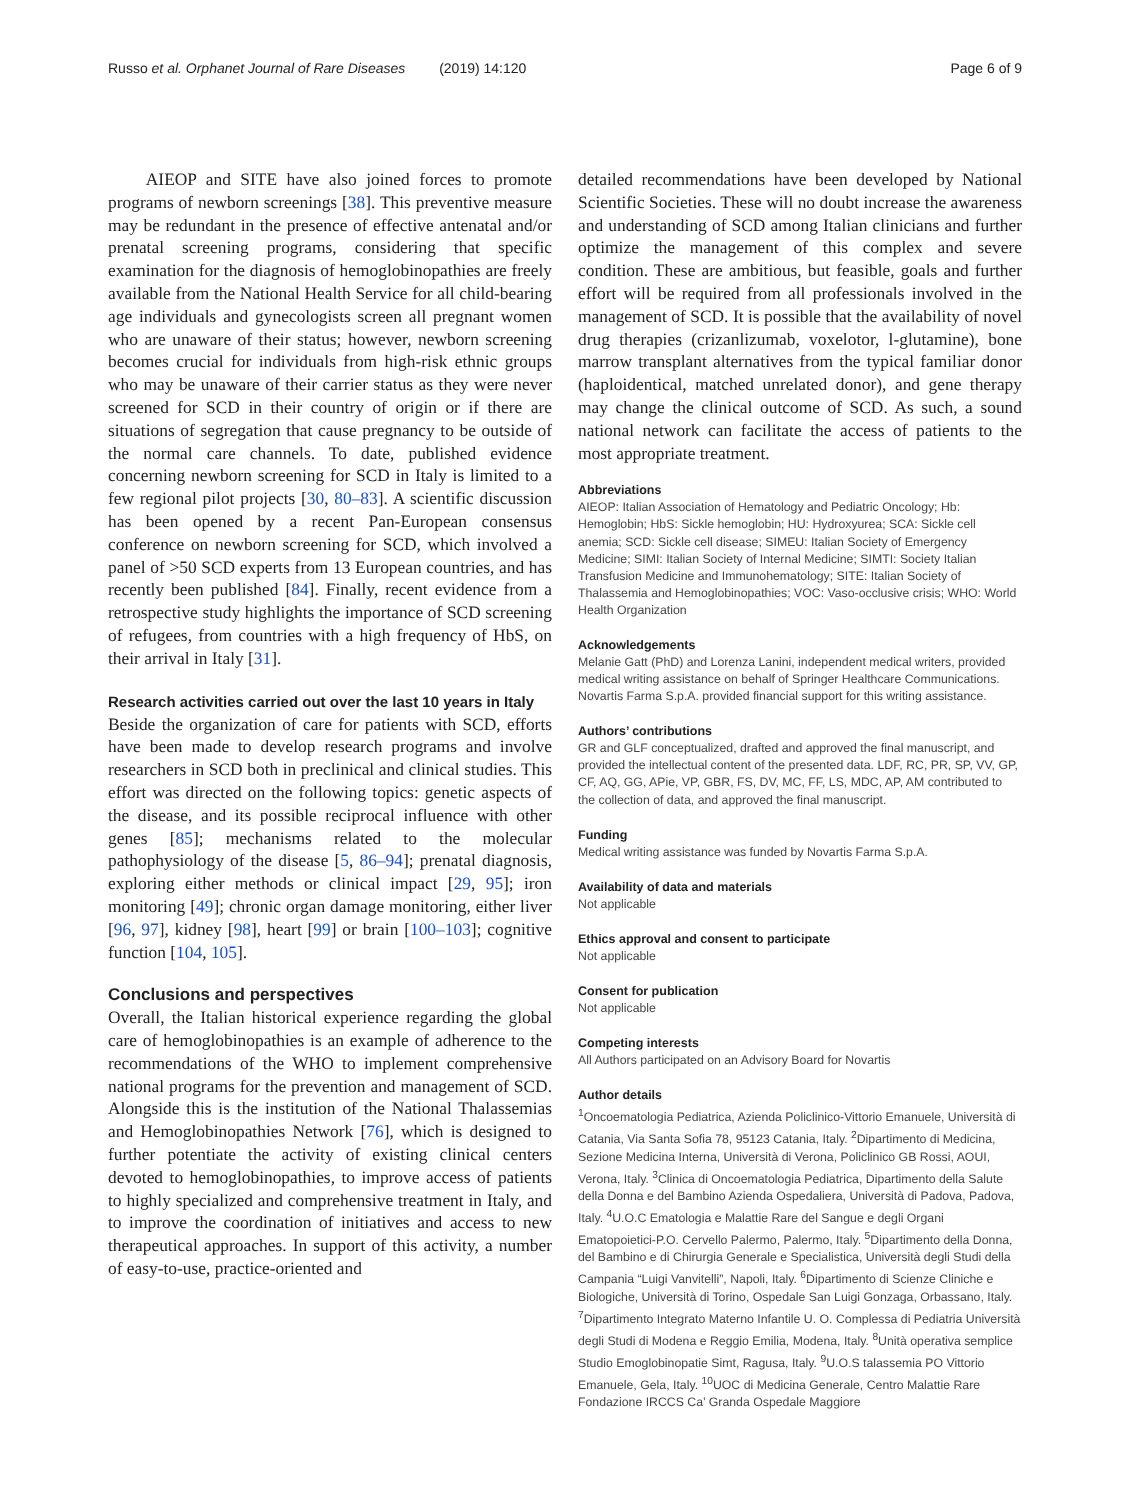Russo et al. Orphanet Journal of Rare Diseases (2019) 14:120
Page 6 of 9
AIEOP and SITE have also joined forces to promote programs of newborn screenings [38]. This preventive measure may be redundant in the presence of effective antenatal and/or prenatal screening programs, considering that specific examination for the diagnosis of hemoglobinopathies are freely available from the National Health Service for all child-bearing age individuals and gynecologists screen all pregnant women who are unaware of their status; however, newborn screening becomes crucial for individuals from high-risk ethnic groups who may be unaware of their carrier status as they were never screened for SCD in their country of origin or if there are situations of segregation that cause pregnancy to be outside of the normal care channels. To date, published evidence concerning newborn screening for SCD in Italy is limited to a few regional pilot projects [30, 80–83]. A scientific discussion has been opened by a recent Pan-European consensus conference on newborn screening for SCD, which involved a panel of >50 SCD experts from 13 European countries, and has recently been published [84]. Finally, recent evidence from a retrospective study highlights the importance of SCD screening of refugees, from countries with a high frequency of HbS, on their arrival in Italy [31].
Research activities carried out over the last 10 years in Italy
Beside the organization of care for patients with SCD, efforts have been made to develop research programs and involve researchers in SCD both in preclinical and clinical studies. This effort was directed on the following topics: genetic aspects of the disease, and its possible reciprocal influence with other genes [85]; mechanisms related to the molecular pathophysiology of the disease [5, 86–94]; prenatal diagnosis, exploring either methods or clinical impact [29, 95]; iron monitoring [49]; chronic organ damage monitoring, either liver [96, 97], kidney [98], heart [99] or brain [100–103]; cognitive function [104, 105].
Conclusions and perspectives
Overall, the Italian historical experience regarding the global care of hemoglobinopathies is an example of adherence to the recommendations of the WHO to implement comprehensive national programs for the prevention and management of SCD. Alongside this is the institution of the National Thalassemias and Hemoglobinopathies Network [76], which is designed to further potentiate the activity of existing clinical centers devoted to hemoglobinopathies, to improve access of patients to highly specialized and comprehensive treatment in Italy, and to improve the coordination of initiatives and access to new therapeutical approaches. In support of this activity, a number of easy-to-use, practice-oriented and
detailed recommendations have been developed by National Scientific Societies. These will no doubt increase the awareness and understanding of SCD among Italian clinicians and further optimize the management of this complex and severe condition. These are ambitious, but feasible, goals and further effort will be required from all professionals involved in the management of SCD. It is possible that the availability of novel drug therapies (crizanlizumab, voxelotor, l-glutamine), bone marrow transplant alternatives from the typical familiar donor (haploidentical, matched unrelated donor), and gene therapy may change the clinical outcome of SCD. As such, a sound national network can facilitate the access of patients to the most appropriate treatment.
Abbreviations
AIEOP: Italian Association of Hematology and Pediatric Oncology; Hb: Hemoglobin; HbS: Sickle hemoglobin; HU: Hydroxyurea; SCA: Sickle cell anemia; SCD: Sickle cell disease; SIMEU: Italian Society of Emergency Medicine; SIMI: Italian Society of Internal Medicine; SIMTI: Society Italian Transfusion Medicine and Immunohematology; SITE: Italian Society of Thalassemia and Hemoglobinopathies; VOC: Vaso-occlusive crisis; WHO: World Health Organization
Acknowledgements
Melanie Gatt (PhD) and Lorenza Lanini, independent medical writers, provided medical writing assistance on behalf of Springer Healthcare Communications. Novartis Farma S.p.A. provided financial support for this writing assistance.
Authors’ contributions
GR and GLF conceptualized, drafted and approved the final manuscript, and provided the intellectual content of the presented data. LDF, RC, PR, SP, VV, GP, CF, AQ, GG, APie, VP, GBR, FS, DV, MC, FF, LS, MDC, AP, AM contributed to the collection of data, and approved the final manuscript.
Funding
Medical writing assistance was funded by Novartis Farma S.p.A.
Availability of data and materials
Not applicable
Ethics approval and consent to participate
Not applicable
Consent for publication
Not applicable
Competing interests
All Authors participated on an Advisory Board for Novartis
Author details
<sup>1</sup> Oncoematologia Pediatrica, Azienda Policlinico-Vittorio Emanuele, Università di Catania, Via Santa Sofia 78, 95123 Catania, Italy. <sup>2</sup>Dipartimento di Medicina, Sezione Medicina Interna, Università di Verona, Policlinico GB Rossi, AOUI, Verona, Italy. <sup>3</sup>Clinica di Oncoematologia Pediatrica, Dipartimento della Salute della Donna e del Bambino Azienda Ospedaliera, Università di Padova, Padova, Italy. <sup>4</sup>U.O.C Ematologia e Malattie Rare del Sangue e degli Organi Ematopoietici-P.O. Cervello Palermo, Palermo, Italy. <sup>5</sup>Dipartimento della Donna, del Bambino e di Chirurgia Generale e Specialistica, Università degli Studi della Campania “Luigi Vanvitelli”, Napoli, Italy. <sup>6</sup>Dipartimento di Scienze Cliniche e Biologiche, Università di Torino, Ospedale San Luigi Gonzaga, Orbassano, Italy. <sup>7</sup>Dipartimento Integrato Materno Infantile U. O. Complessa di Pediatria Università degli Studi di Modena e Reggio Emilia, Modena, Italy. <sup>8</sup>Unità operativa semplice Studio Emoglobinopatie Simt, Ragusa, Italy. <sup>9</sup>U.O.S talassemia PO Vittorio Emanuele, Gela, Italy. <sup>10</sup>UOC di Medicina Generale, Centro Malattie Rare Fondazione IRCCS Ca’ Granda Ospedale Maggiore